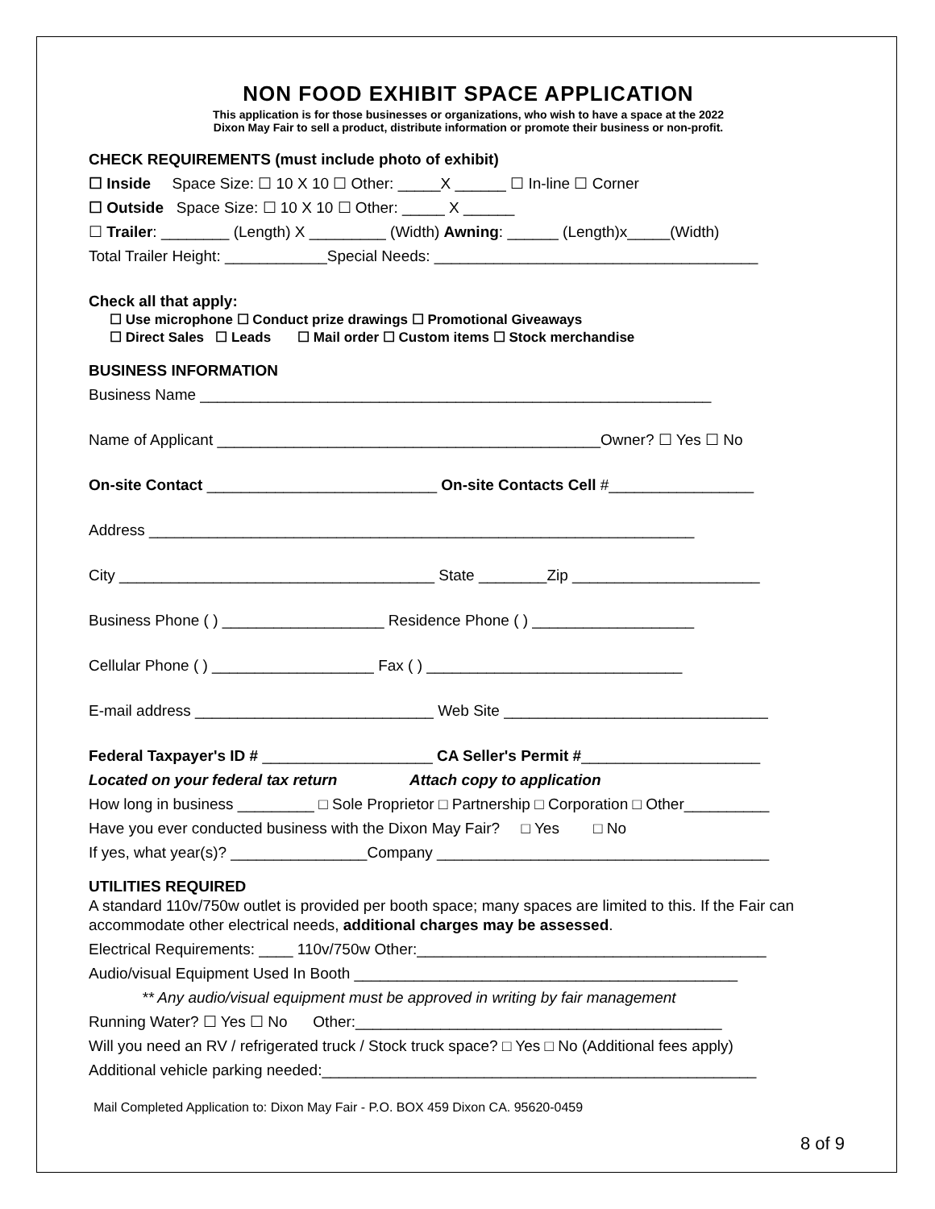NON FOOD EXHIBIT SPACE APPLICATION
This application is for those businesses or organizations, who wish to have a space at the 2022
Dixon May Fair to sell a product, distribute information or promote their business or non-profit.
CHECK REQUIREMENTS (must include photo of exhibit)
☐ Inside Space Size: ☐ 10 X 10 ☐ Other: _____X ______ ☐ In-line ☐ Corner
☐ Outside Space Size: ☐ 10 X 10 ☐ Other: _____ X ______
☐ Trailer: ________ (Length) X _________ (Width) Awning: ______ (Length)x_____(Width)
Total Trailer Height: ____________Special Needs: ______________________________________
Check all that apply:
☐ Use microphone ☐ Conduct prize drawings ☐ Promotional Giveaways
☐ Direct Sales ☐ Leads ☐ Mail order ☐ Custom items ☐ Stock merchandise
BUSINESS INFORMATION
Business Name ____________________________________________________________
Name of Applicant _____________________________________________Owner? ☐ Yes ☐ No
On-site Contact ___________________________ On-site Contacts Cell #_________________
Address ________________________________________________________________
City _____________________________________ State ________Zip ______________________
Business Phone ( ) ___________________ Residence Phone ( ) ___________________
Cellular Phone ( ) ___________________ Fax ( ) ______________________________
E-mail address ____________________________ Web Site _______________________________
Federal Taxpayer's ID # ____________________ CA Seller's Permit #_____________________
Located on your federal tax return Attach copy to application
How long in business _________ □ Sole Proprietor □ Partnership □ Corporation □ Other__________
Have you ever conducted business with the Dixon May Fair? □ Yes □ No
If yes, what year(s)? ________________Company _______________________________________
UTILITIES REQUIRED
A standard 110v/750w outlet is provided per booth space; many spaces are limited to this. If the Fair can accommodate other electrical needs, additional charges may be assessed.
Electrical Requirements: ____ 110v/750w Other:_________________________________________
Audio/visual Equipment Used In Booth _____________________________________________
** Any audio/visual equipment must be approved in writing by fair management
Running Water? ☐ Yes ☐ No Other:___________________________________________
Will you need an RV / refrigerated truck / Stock truck space? □ Yes □ No (Additional fees apply)
Additional vehicle parking needed:___________________________________________________
Mail Completed Application to: Dixon May Fair - P.O. BOX 459 Dixon CA. 95620-0459
8 of 9